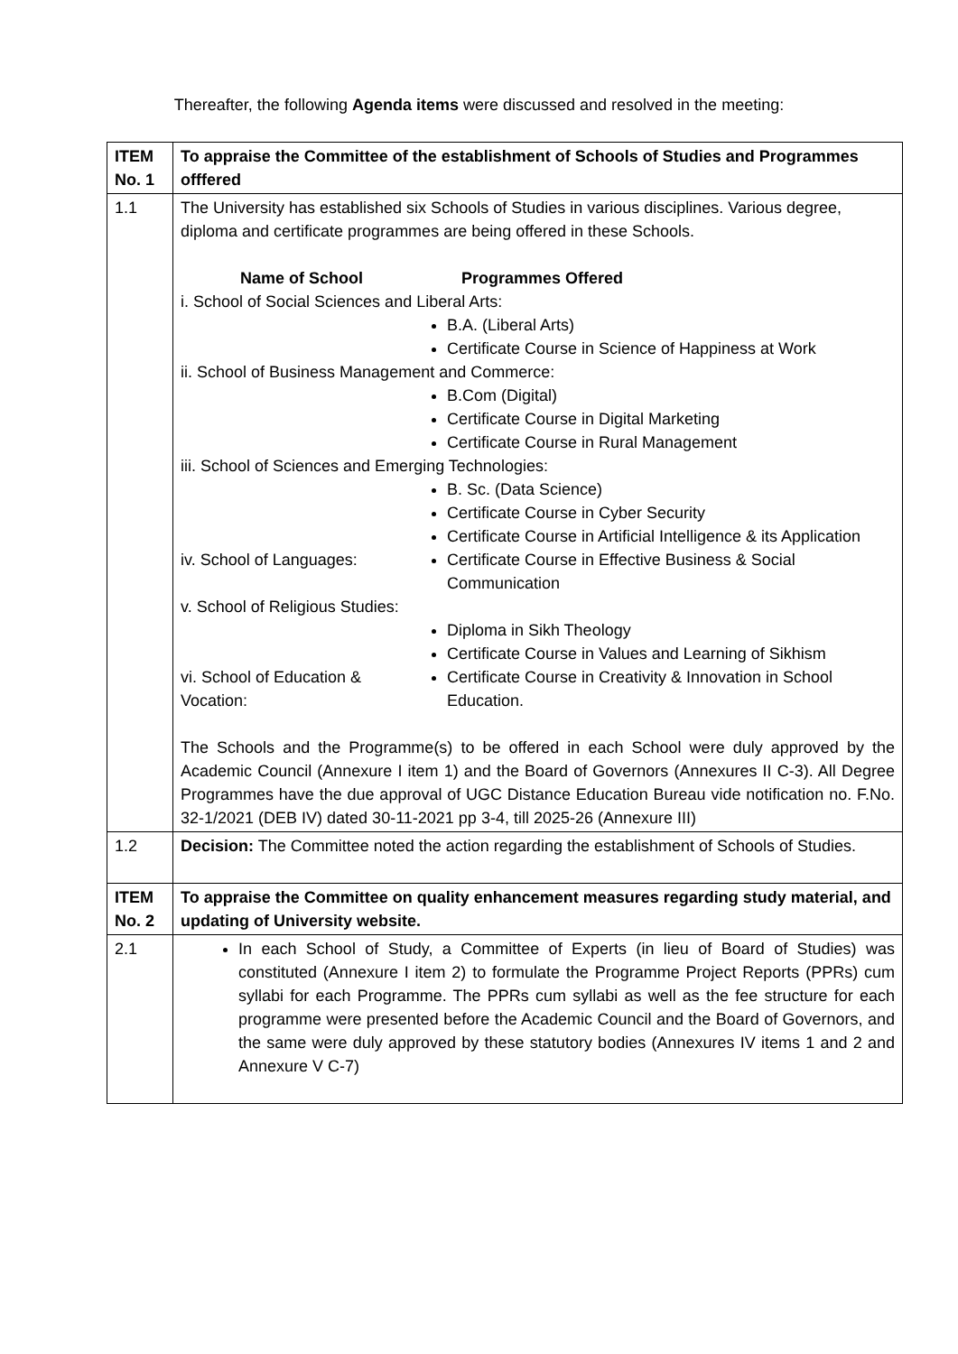Thereafter, the following Agenda items were discussed and resolved in the meeting:
| ITEM No. 1 | To appraise the Committee of the establishment of Schools of Studies and Programmes offfered |
| 1.1 | The University has established six Schools of Studies in various disciplines. Various degree, diploma and certificate programmes are being offered in these Schools. / Name of School / Programmes Offered / / i. School of Social Sciences and Liberal Arts: / / / / B.A. (Liberal Arts) Certificate Course in Science of Happiness at Work / / ii. School of Business Management and Commerce: / / / / B.Com (Digital) Certificate Course in Digital Marketing Certificate Course in Rural Management / / iii. School of Sciences and Emerging Technologies: / / / / B. Sc. (Data Science) Certificate Course in Cyber Security Certificate Course in Artificial Intelligence & its Application / / iv. School of Languages: / Certificate Course in Effective Business & Social Communication / / v. School of Religious Studies: / / / / Diploma in Sikh Theology Certificate Course in Values and Learning of Sikhism / / vi. School of Education & Vocation: / Certificate Course in Creativity & Innovation in School Education. / The Schools and the Programme(s) to be offered in each School were duly approved by the Academic Council (Annexure I item 1) and the Board of Governors (Annexures II C-3). All Degree Programmes have the due approval of UGC Distance Education Bureau vide notification no. F.No. 32-1/2021 (DEB IV) dated 30-11-2021 pp 3-4, till 2025-26 (Annexure III) |
| 1.2 | Decision: The Committee noted the action regarding the establishment of Schools of Studies. |
| ITEM No. 2 | To appraise the Committee on quality enhancement measures regarding study material, and updating of University website. |
| 2.1 | In each School of Study, a Committee of Experts (in lieu of Board of Studies) was constituted (Annexure I item 2) to formulate the Programme Project Reports (PPRs) cum syllabi for each Programme. The PPRs cum syllabi as well as the fee structure for each programme were presented before the Academic Council and the Board of Governors, and the same were duly approved by these statutory bodies (Annexures IV items 1 and 2 and Annexure V C-7) |